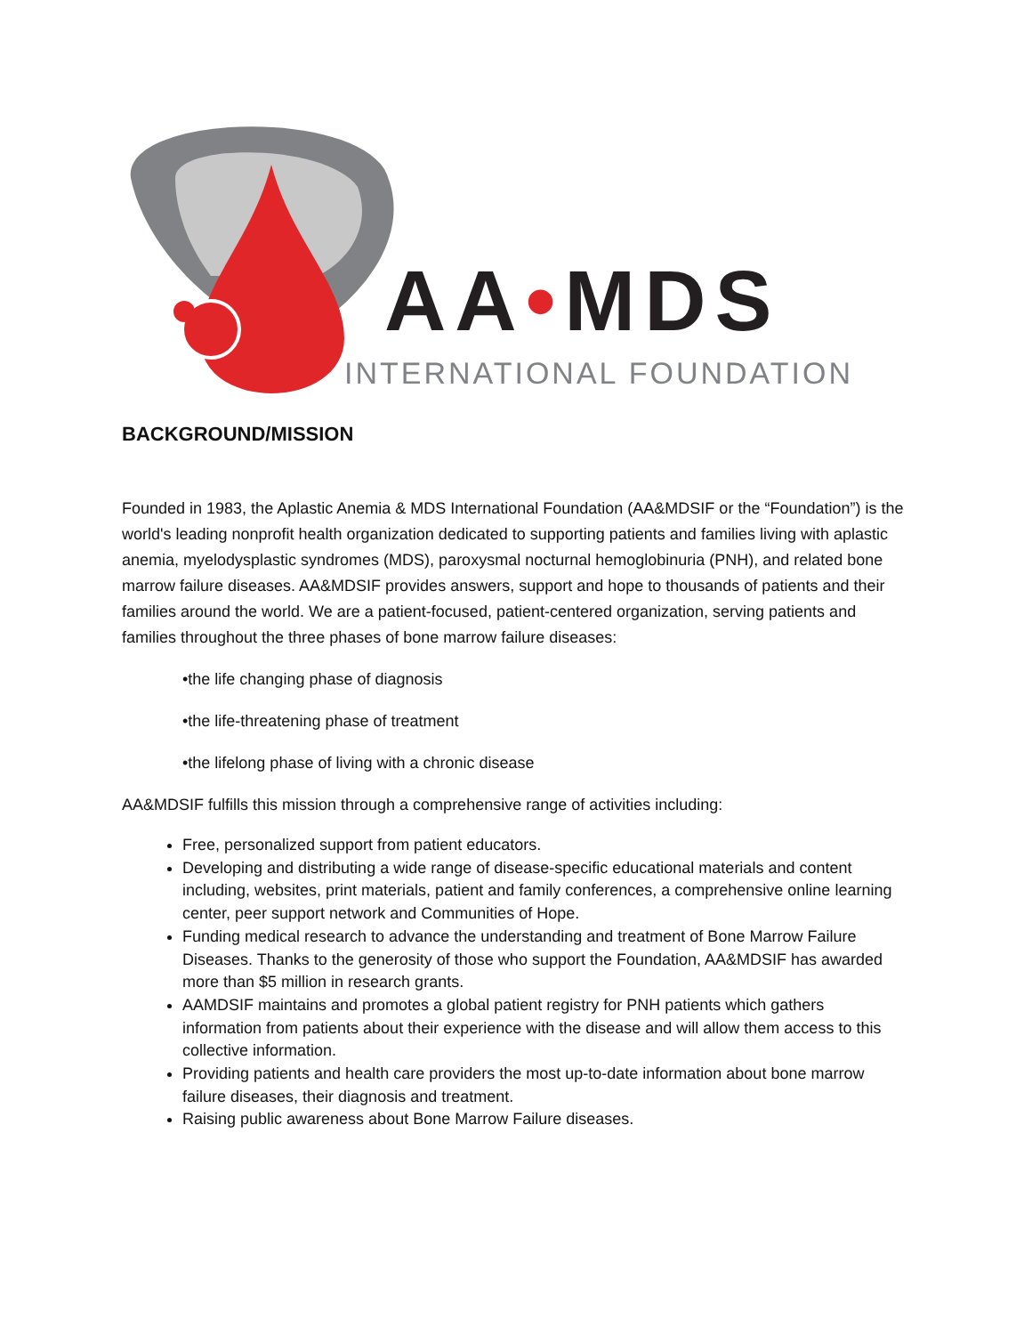AA•MDS
INTERNATIONAL FOUNDATION
BACKGROUND/MISSION
Founded in 1983, the Aplastic Anemia & MDS International Foundation (AA&MDSIF or the “Foundation”) is the world's leading nonprofit health organization dedicated to supporting patients and families living with aplastic anemia, myelodysplastic syndromes (MDS), paroxysmal nocturnal hemoglobinuria (PNH), and related bone marrow failure diseases. AA&MDSIF provides answers, support and hope to thousands of patients and their families around the world. We are a patient-focused, patient-centered organization, serving patients and families throughout the three phases of bone marrow failure diseases:
•the life changing phase of diagnosis
•the life-threatening phase of treatment
•the lifelong phase of living with a chronic disease
AA&MDSIF fulfills this mission through a comprehensive range of activities including:
Free, personalized support from patient educators.
Developing and distributing a wide range of disease-specific educational materials and content including, websites, print materials, patient and family conferences, a comprehensive online learning center, peer support network and Communities of Hope.
Funding medical research to advance the understanding and treatment of Bone Marrow Failure Diseases. Thanks to the generosity of those who support the Foundation, AA&MDSIF has awarded more than $5 million in research grants.
AAMDSIF maintains and promotes a global patient registry for PNH patients which gathers information from patients about their experience with the disease and will allow them access to this collective information.
Providing patients and health care providers the most up-to-date information about bone marrow failure diseases, their diagnosis and treatment.
Raising public awareness about Bone Marrow Failure diseases.